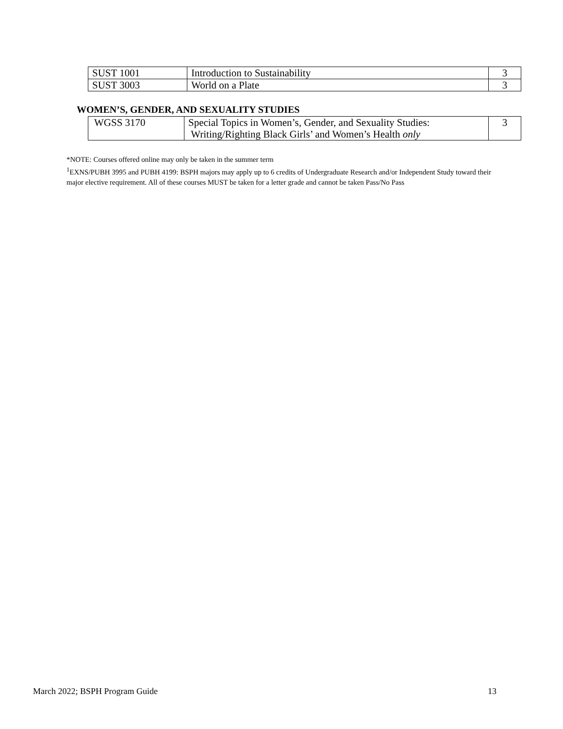| SUST 1001 | Introduction to Sustainability | 3 |
| SUST 3003 | World on a Plate | 3 |
WOMEN’S, GENDER, AND SEXUALITY STUDIES
| WGSS 3170 | Special Topics in Women’s, Gender, and Sexuality Studies: Writing/Righting Black Girls’ and Women’s Health only | 3 |
*NOTE: Courses offered online may only be taken in the summer term
<sup>1</sup> EXNS/PUBH 3995 and PUBH 4199: BSPH majors may apply up to 6 credits of Undergraduate Research and/or Independent Study toward their major elective requirement. All of these courses MUST be taken for a letter grade and cannot be taken Pass/No Pass
March 2022; BSPH Program Guide 13